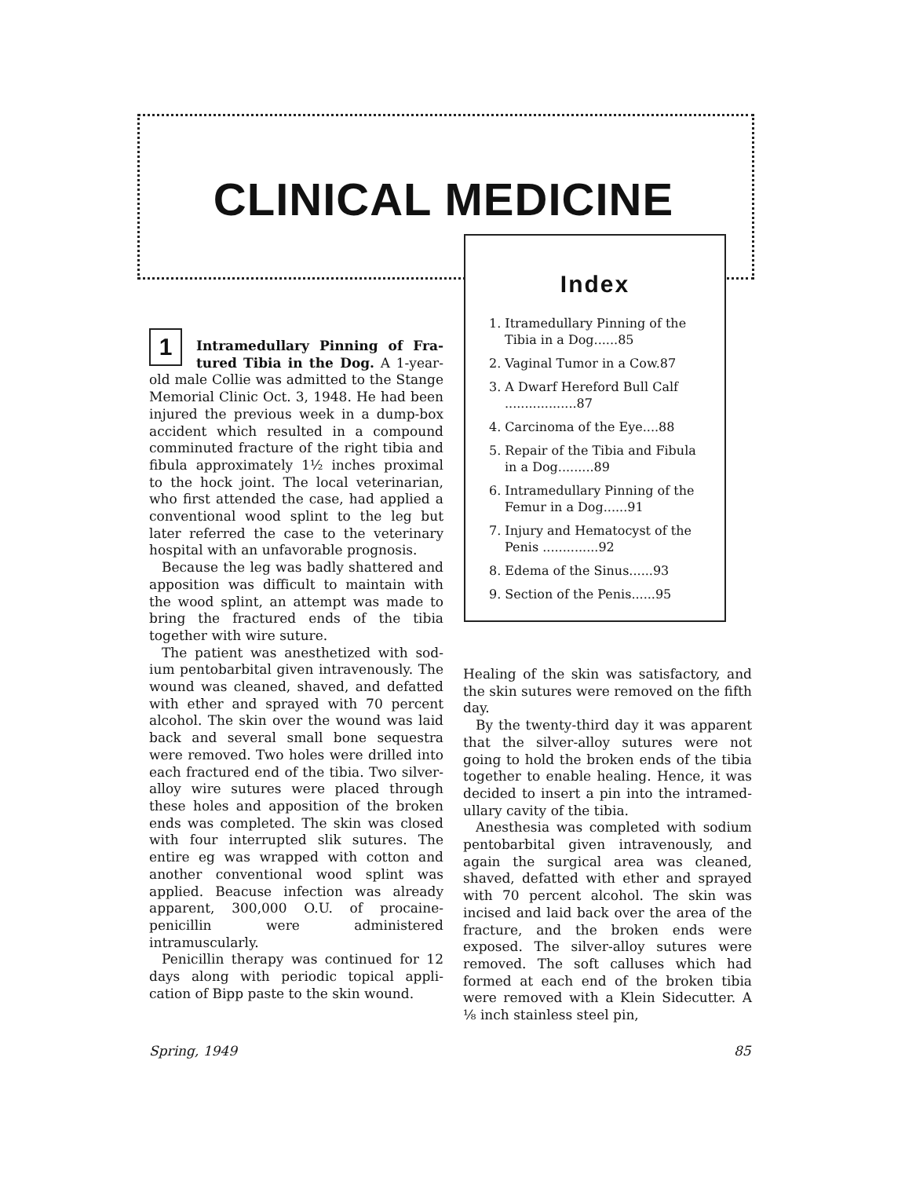CLINICAL MEDICINE
Index
1. Itramedullary Pinning of the Tibia in a Dog......85
2. Vaginal Tumor in a Cow.87
3. A Dwarf Hereford Bull Calf ..................87
4. Carcinoma of the Eye....88
5. Repair of the Tibia and Fibula in a Dog.........89
6. Intramedullary Pinning of the Femur in a Dog......91
7. Injury and Hematocyst of the Penis ..............92
8. Edema of the Sinus......93
9. Section of the Penis......95
1 Intramedullary Pinning of Fra­tured Tibia in the Dog. A 1-year-old male Collie was admitted to the Stange Memorial Clinic Oct. 3, 1948. He had been injured the previous week in a dump-box accident which resulted in a compound comminuted fracture of the right tibia and fibula approximately 1½ inches proximal to the hock joint. The local vet­erinarian, who first attended the case, had applied a conventional wood splint to the leg but later referred the case to the veterinary hospital with an unfavor­able prognosis.
Because the leg was badly shattered and apposition was difficult to maintain with the wood splint, an attempt was made to bring the fractured ends of the tibia together with wire suture.
The patient was anesthetized with sod­ium pentobarbital given intravenously. The wound was cleaned, shaved, and defatted with ether and sprayed with 70 percent alcohol. The skin over the wound was laid back and several small bone sequestra were removed. Two holes were drilled into each fractured end of the tibia. Two silver-alloy wire sutures were placed through these holes and ap­position of the broken ends was com­pleted. The skin was closed with four interrupted slik sutures. The entire eg was wrapped with cotton and another conventional wood splint was applied. Beacuse infection was already apparent, 300,000 O.U. of procaine-penicillin were administered intramuscularly.
Penicillin therapy was continued for 12 days along with periodic topical appli­cation of Bipp paste to the skin wound.
Healing of the skin was satisfactory, and the skin sutures were removed on the fifth day.
By the twenty-third day it was appar­ent that the silver-alloy sutures were not going to hold the broken ends of the tibia together to enable healing. Hence, it was decided to insert a pin into the intramed­ullary cavity of the tibia.
Anesthesia was completed with sodium pentobarbital given intravenously, and again the surgical area was cleaned, shaved, defatted with ether and sprayed with 70 percent alcohol. The skin was incised and laid back over the area of the fracture, and the broken ends were exposed. The silver-alloy sutures were removed. The soft calluses which had formed at each end of the broken tibia were removed with a Klein Side­cutter. A ⅛ inch stainless steel pin,
Spring, 1949 85